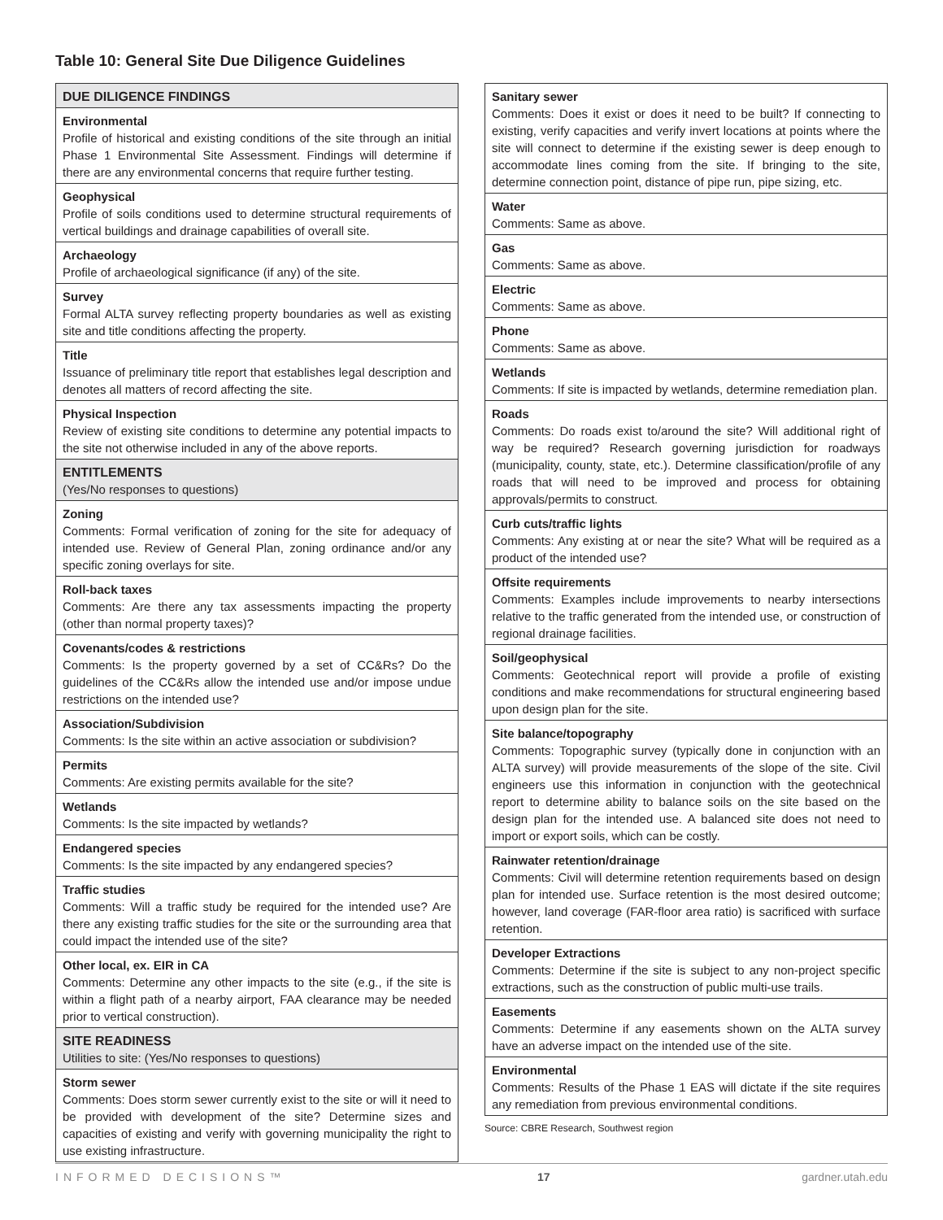Table 10: General Site Due Diligence Guidelines
| DUE DILIGENCE FINDINGS |
| Environmental Profile of historical and existing conditions of the site through an initial Phase 1 Environmental Site Assessment. Findings will determine if there are any environmental concerns that require further testing. |
| Geophysical Profile of soils conditions used to determine structural requirements of vertical buildings and drainage capabilities of overall site. |
| Archaeology Profile of archaeological significance (if any) of the site. |
| Survey Formal ALTA survey reflecting property boundaries as well as existing site and title conditions affecting the property. |
| Title Issuance of preliminary title report that establishes legal description and denotes all matters of record affecting the site. |
| Physical Inspection Review of existing site conditions to determine any potential impacts to the site not otherwise included in any of the above reports. |
| ENTITLEMENTS (Yes/No responses to questions) |
| Zoning Comments: Formal verification of zoning for the site for adequacy of intended use. Review of General Plan, zoning ordinance and/or any specific zoning overlays for site. |
| Roll-back taxes Comments: Are there any tax assessments impacting the property (other than normal property taxes)? |
| Covenants/codes & restrictions Comments: Is the property governed by a set of CC&Rs? Do the guidelines of the CC&Rs allow the intended use and/or impose undue restrictions on the intended use? |
| Association/Subdivision Comments: Is the site within an active association or subdivision? |
| Permits Comments: Are existing permits available for the site? |
| Wetlands Comments: Is the site impacted by wetlands? |
| Endangered species Comments: Is the site impacted by any endangered species? |
| Traffic studies Comments: Will a traffic study be required for the intended use? Are there any existing traffic studies for the site or the surrounding area that could impact the intended use of the site? |
| Other local, ex. EIR in CA Comments: Determine any other impacts to the site (e.g., if the site is within a flight path of a nearby airport, FAA clearance may be needed prior to vertical construction). |
| SITE READINESS Utilities to site: (Yes/No responses to questions) |
| Storm sewer Comments: Does storm sewer currently exist to the site or will it need to be provided with development of the site? Determine sizes and capacities of existing and verify with governing municipality the right to use existing infrastructure. |
| Sanitary sewer Comments: Does it exist or does it need to be built? If connecting to existing, verify capacities and verify invert locations at points where the site will connect to determine if the existing sewer is deep enough to accommodate lines coming from the site. If bringing to the site, determine connection point, distance of pipe run, pipe sizing, etc. |
| Water Comments: Same as above. |
| Gas Comments: Same as above. |
| Electric Comments: Same as above. |
| Phone Comments: Same as above. |
| Wetlands Comments: If site is impacted by wetlands, determine remediation plan. |
| Roads Comments: Do roads exist to/around the site? Will additional right of way be required? Research governing jurisdiction for roadways (municipality, county, state, etc.). Determine classification/profile of any roads that will need to be improved and process for obtaining approvals/permits to construct. |
| Curb cuts/traffic lights Comments: Any existing at or near the site? What will be required as a product of the intended use? |
| Offsite requirements Comments: Examples include improvements to nearby intersections relative to the traffic generated from the intended use, or construction of regional drainage facilities. |
| Soil/geophysical Comments: Geotechnical report will provide a profile of existing conditions and make recommendations for structural engineering based upon design plan for the site. |
| Site balance/topography Comments: Topographic survey (typically done in conjunction with an ALTA survey) will provide measurements of the slope of the site. Civil engineers use this information in conjunction with the geotechnical report to determine ability to balance soils on the site based on the design plan for the intended use. A balanced site does not need to import or export soils, which can be costly. |
| Rainwater retention/drainage Comments: Civil will determine retention requirements based on design plan for intended use. Surface retention is the most desired outcome; however, land coverage (FAR-floor area ratio) is sacrificed with surface retention. |
| Developer Extractions Comments: Determine if the site is subject to any non-project specific extractions, such as the construction of public multi-use trails. |
| Easements Comments: Determine if any easements shown on the ALTA survey have an adverse impact on the intended use of the site. |
| Environmental Comments: Results of the Phase 1 EAS will dictate if the site requires any remediation from previous environmental conditions. |
Source: CBRE Research, Southwest region
INFORMED DECISIONS™ 17 gardner.utah.edu